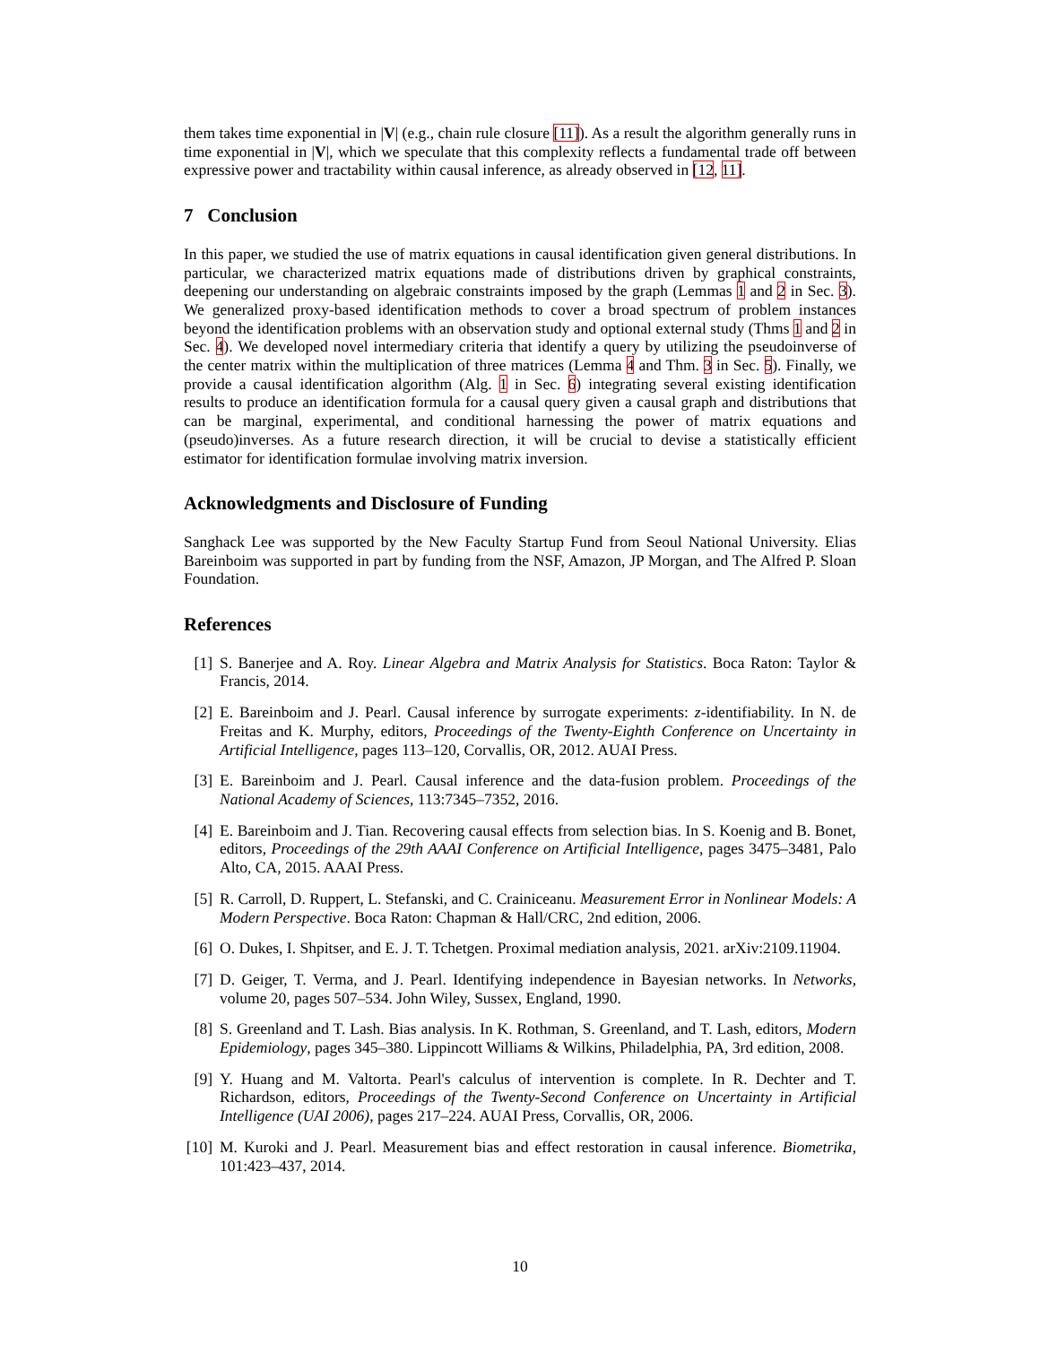them takes time exponential in |V| (e.g., chain rule closure [11]). As a result the algorithm generally runs in time exponential in |V|, which we speculate that this complexity reflects a fundamental trade off between expressive power and tractability within causal inference, as already observed in [12, 11].
7 Conclusion
In this paper, we studied the use of matrix equations in causal identification given general distributions. In particular, we characterized matrix equations made of distributions driven by graphical constraints, deepening our understanding on algebraic constraints imposed by the graph (Lemmas 1 and 2 in Sec. 3). We generalized proxy-based identification methods to cover a broad spectrum of problem instances beyond the identification problems with an observation study and optional external study (Thms 1 and 2 in Sec. 4). We developed novel intermediary criteria that identify a query by utilizing the pseudoinverse of the center matrix within the multiplication of three matrices (Lemma 4 and Thm. 3 in Sec. 5). Finally, we provide a causal identification algorithm (Alg. 1 in Sec. 6) integrating several existing identification results to produce an identification formula for a causal query given a causal graph and distributions that can be marginal, experimental, and conditional harnessing the power of matrix equations and (pseudo)inverses. As a future research direction, it will be crucial to devise a statistically efficient estimator for identification formulae involving matrix inversion.
Acknowledgments and Disclosure of Funding
Sanghack Lee was supported by the New Faculty Startup Fund from Seoul National University. Elias Bareinboim was supported in part by funding from the NSF, Amazon, JP Morgan, and The Alfred P. Sloan Foundation.
References
[1] S. Banerjee and A. Roy. Linear Algebra and Matrix Analysis for Statistics. Boca Raton: Taylor & Francis, 2014.
[2] E. Bareinboim and J. Pearl. Causal inference by surrogate experiments: z-identifiability. In N. de Freitas and K. Murphy, editors, Proceedings of the Twenty-Eighth Conference on Uncertainty in Artificial Intelligence, pages 113–120, Corvallis, OR, 2012. AUAI Press.
[3] E. Bareinboim and J. Pearl. Causal inference and the data-fusion problem. Proceedings of the National Academy of Sciences, 113:7345–7352, 2016.
[4] E. Bareinboim and J. Tian. Recovering causal effects from selection bias. In S. Koenig and B. Bonet, editors, Proceedings of the 29th AAAI Conference on Artificial Intelligence, pages 3475–3481, Palo Alto, CA, 2015. AAAI Press.
[5] R. Carroll, D. Ruppert, L. Stefanski, and C. Crainiceanu. Measurement Error in Nonlinear Models: A Modern Perspective. Boca Raton: Chapman & Hall/CRC, 2nd edition, 2006.
[6] O. Dukes, I. Shpitser, and E. J. T. Tchetgen. Proximal mediation analysis, 2021. arXiv:2109.11904.
[7] D. Geiger, T. Verma, and J. Pearl. Identifying independence in Bayesian networks. In Networks, volume 20, pages 507–534. John Wiley, Sussex, England, 1990.
[8] S. Greenland and T. Lash. Bias analysis. In K. Rothman, S. Greenland, and T. Lash, editors, Modern Epidemiology, pages 345–380. Lippincott Williams & Wilkins, Philadelphia, PA, 3rd edition, 2008.
[9] Y. Huang and M. Valtorta. Pearl's calculus of intervention is complete. In R. Dechter and T. Richardson, editors, Proceedings of the Twenty-Second Conference on Uncertainty in Artificial Intelligence (UAI 2006), pages 217–224. AUAI Press, Corvallis, OR, 2006.
[10] M. Kuroki and J. Pearl. Measurement bias and effect restoration in causal inference. Biometrika, 101:423–437, 2014.
10